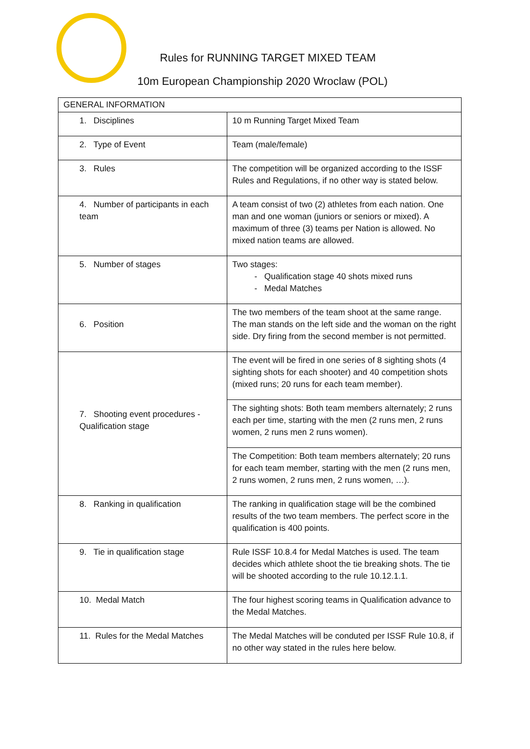Rules for RUNNING TARGET MIXED TEAM
10m European Championship 2020 Wroclaw (POL)
| GENERAL INFORMATION | |
| --- | --- |
| 1. Disciplines | 10 m Running Target Mixed Team |
| 2. Type of Event | Team (male/female) |
| 3. Rules | The competition will be organized according to the ISSF Rules and Regulations, if no other way is stated below. |
| 4. Number of participants in each team | A team consist of two (2) athletes from each nation. One man and one woman (juniors or seniors or mixed). A maximum of three (3) teams per Nation is allowed. No mixed nation teams are allowed. |
| 5. Number of stages | Two stages: Qualification stage 40 shots mixed runs Medal Matches |
| 6. Position | The two members of the team shoot at the same range. The man stands on the left side and the woman on the right side. Dry firing from the second member is not permitted. |
| 7. Shooting event procedures - Qualification stage | The event will be fired in one series of 8 sighting shots (4 sighting shots for each shooter) and 40 competition shots (mixed runs; 20 runs for each team member). |
| | The sighting shots: Both team members alternately; 2 runs each per time, starting with the men (2 runs men, 2 runs women, 2 runs men 2 runs women). |
| | The Competition: Both team members alternately; 20 runs for each team member, starting with the men (2 runs men, 2 runs women, 2 runs men, 2 runs women, …). |
| 8. Ranking in qualification | The ranking in qualification stage will be the combined results of the two team members. The perfect score in the qualification is 400 points. |
| 9. Tie in qualification stage | Rule ISSF 10.8.4 for Medal Matches is used. The team decides which athlete shoot the tie breaking shots. The tie will be shooted according to the rule 10.12.1.1. |
| 10. Medal Match | The four highest scoring teams in Qualification advance to the Medal Matches. |
| 11. Rules for the Medal Matches | The Medal Matches will be conduted per ISSF Rule 10.8, if no other way stated in the rules here below. |